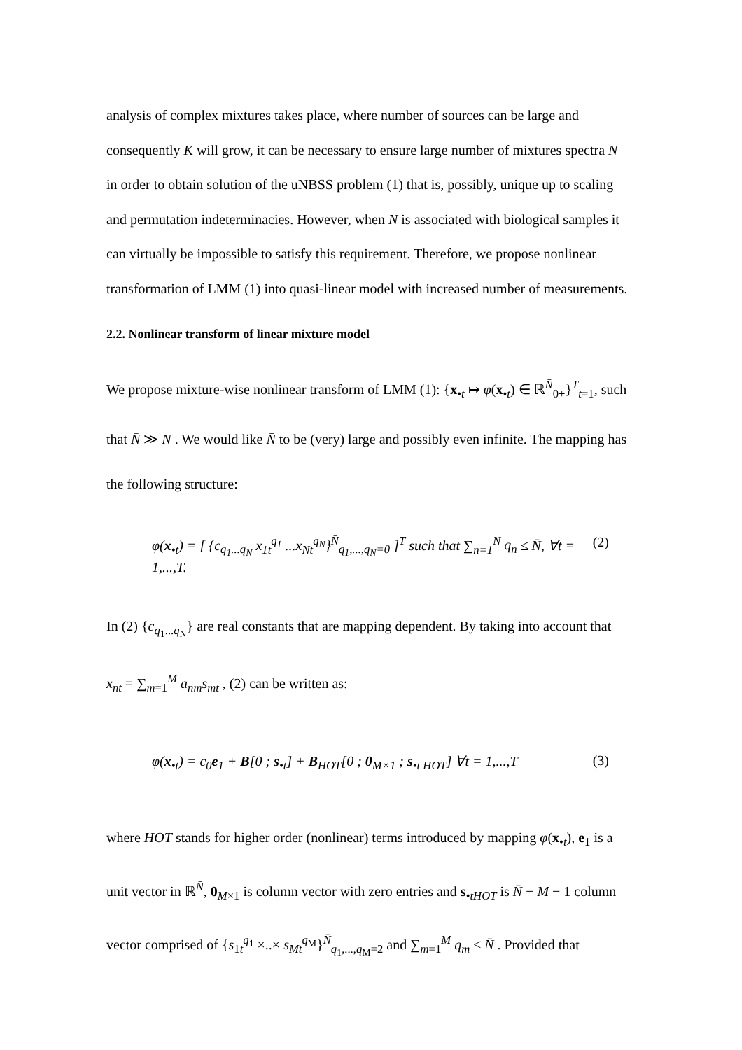analysis of complex mixtures takes place, where number of sources can be large and consequently K will grow, it can be necessary to ensure large number of mixtures spectra N in order to obtain solution of the uNBSS problem (1) that is, possibly, unique up to scaling and permutation indeterminacies. However, when N is associated with biological samples it can virtually be impossible to satisfy this requirement. Therefore, we propose nonlinear transformation of LMM (1) into quasi-linear model with increased number of measurements.
2.2. Nonlinear transform of linear mixture model
We propose mixture-wise nonlinear transform of LMM (1): {x<sub>•t</sub> ↦ φ(x<sub>•t</sub>) ∈ ℝ<sup>N̄</sup><sub>0+</sub>}<sup>T</sup><sub>t=1</sub>, such that N̄ ≫ N . We would like N̄ to be (very) large and possibly even infinite. The mapping has the following structure:
φ(x<sub>•t</sub>) = [ {c<sub>q<sub>1</sub>...q<sub>N</sub></sub> x<sub>1t</sub><sup>q<sub>1</sub></sup> ...x<sub>Nt</sub><sup>q<sub>N</sub></sup>}<sup>N̄</sup><sub>q<sub>1</sub>,...,q<sub>N</sub>=0</sub> ]<sup>T</sup> such that ∑<sub>n=1</sub><sup>N</sup> q<sub>n</sub> ≤ N̄, ∀t = 1,...,T. (2)
In (2) {c<sub>q<sub>1</sub>...q<sub>N</sub></sub>} are real constants that are mapping dependent. By taking into account that x<sub>nt</sub> = ∑<sub>m=1</sub><sup>M</sup> a<sub>nm</sub>s<sub>mt</sub> , (2) can be written as:
φ(x<sub>•t</sub>) = c<sub>0</sub>e<sub>1</sub> + B[0 ; s<sub>•t</sub>] + B<sub>HOT</sub>[0 ; 0<sub>M×1</sub> ; s<sub>•t HOT</sub>] ∀t = 1,...,T (3)
where HOT stands for higher order (nonlinear) terms introduced by mapping φ(x<sub>•t</sub>), e<sub>1</sub> is a unit vector in ℝ<sup>N̄</sup>, 0<sub>M×1</sub> is column vector with zero entries and s<sub>•tHOT</sub> is N̄ − M − 1 column vector comprised of {s<sub>1t</sub><sup>q<sub>1</sub></sup> ×..× s<sub>Mt</sub><sup>q<sub>M</sub></sup>}<sup>N̄</sup><sub>q<sub>1</sub>,...,q<sub>M</sub>=2</sub> and ∑<sub>m=1</sub><sup>M</sup> q<sub>m</sub> ≤ N̄ . Provided that